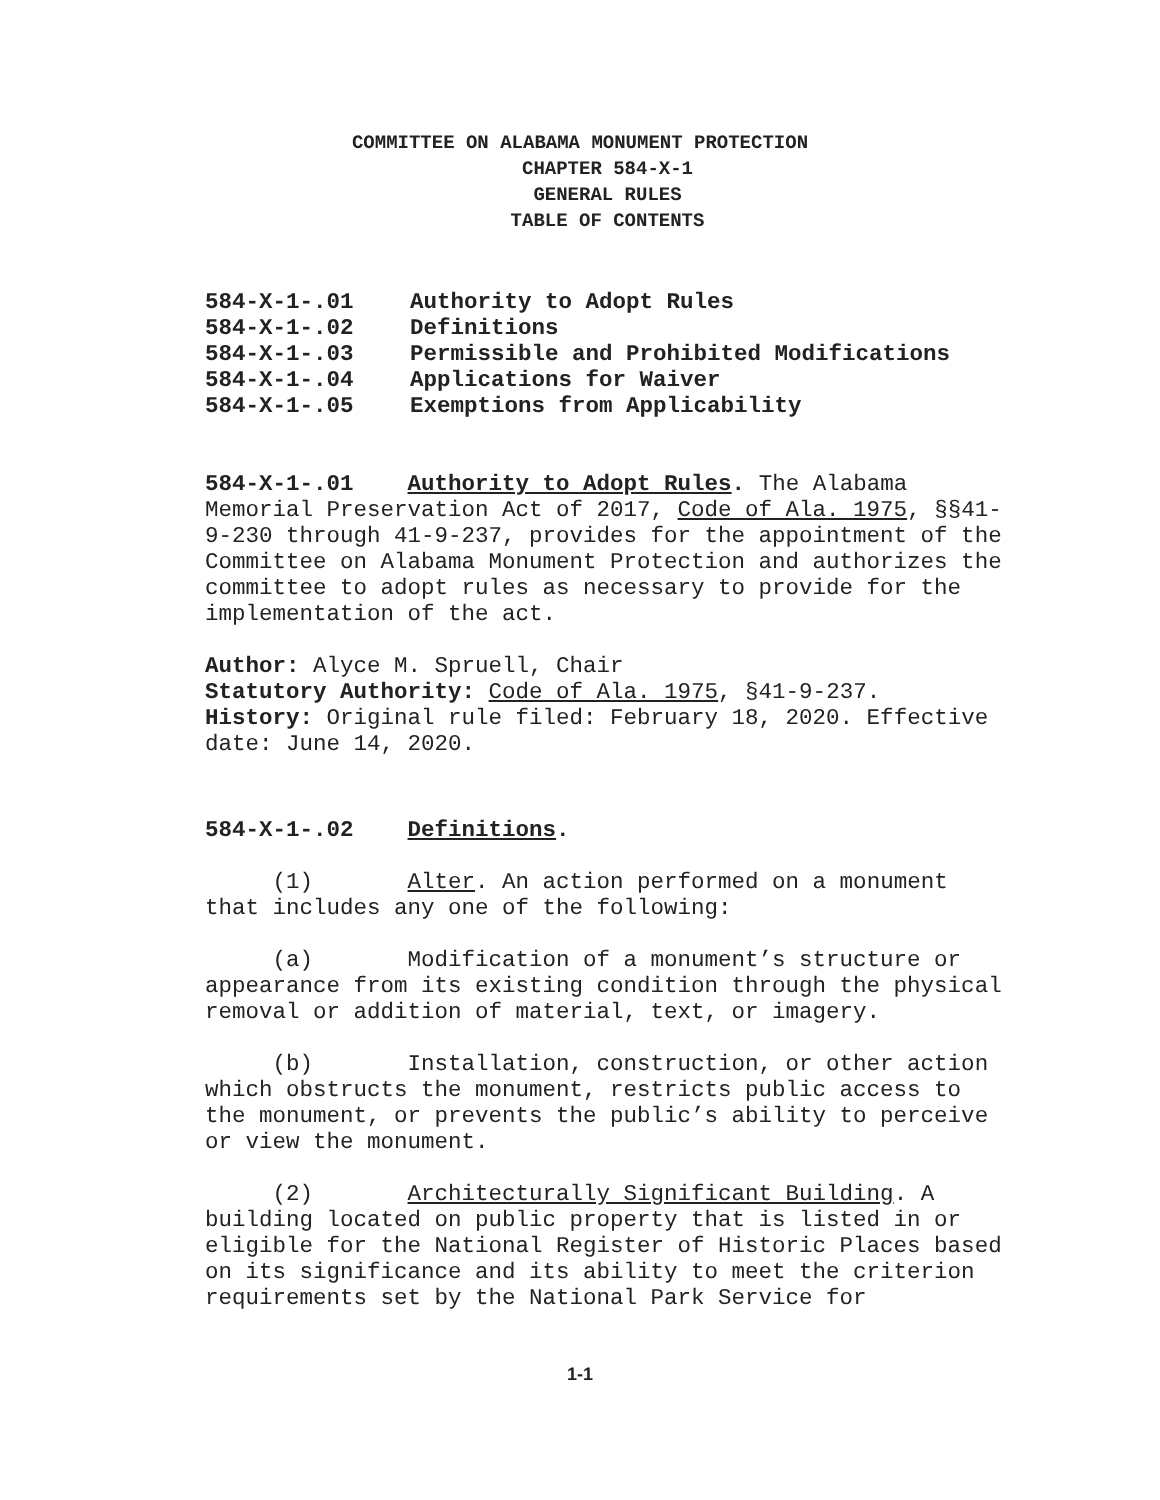COMMITTEE ON ALABAMA MONUMENT PROTECTION
CHAPTER 584-X-1
GENERAL RULES
TABLE OF CONTENTS
| 584-X-1-.01 | Authority to Adopt Rules |
| 584-X-1-.02 | Definitions |
| 584-X-1-.03 | Permissible and Prohibited Modifications |
| 584-X-1-.04 | Applications for Waiver |
| 584-X-1-.05 | Exemptions from Applicability |
584-X-1-.01 Authority to Adopt Rules. The Alabama Memorial Preservation Act of 2017, Code of Ala. 1975, §§41-9-230 through 41-9-237, provides for the appointment of the Committee on Alabama Monument Protection and authorizes the committee to adopt rules as necessary to provide for the implementation of the act.
Author: Alyce M. Spruell, Chair
Statutory Authority: Code of Ala. 1975, §41-9-237.
History: Original rule filed: February 18, 2020. Effective date: June 14, 2020.
584-X-1-.02 Definitions.
(1) Alter. An action performed on a monument that includes any one of the following:
(a) Modification of a monument’s structure or appearance from its existing condition through the physical removal or addition of material, text, or imagery.
(b) Installation, construction, or other action which obstructs the monument, restricts public access to the monument, or prevents the public’s ability to perceive or view the monument.
(2) Architecturally Significant Building. A building located on public property that is listed in or eligible for the National Register of Historic Places based on its significance and its ability to meet the criterion requirements set by the National Park Service for
1-1